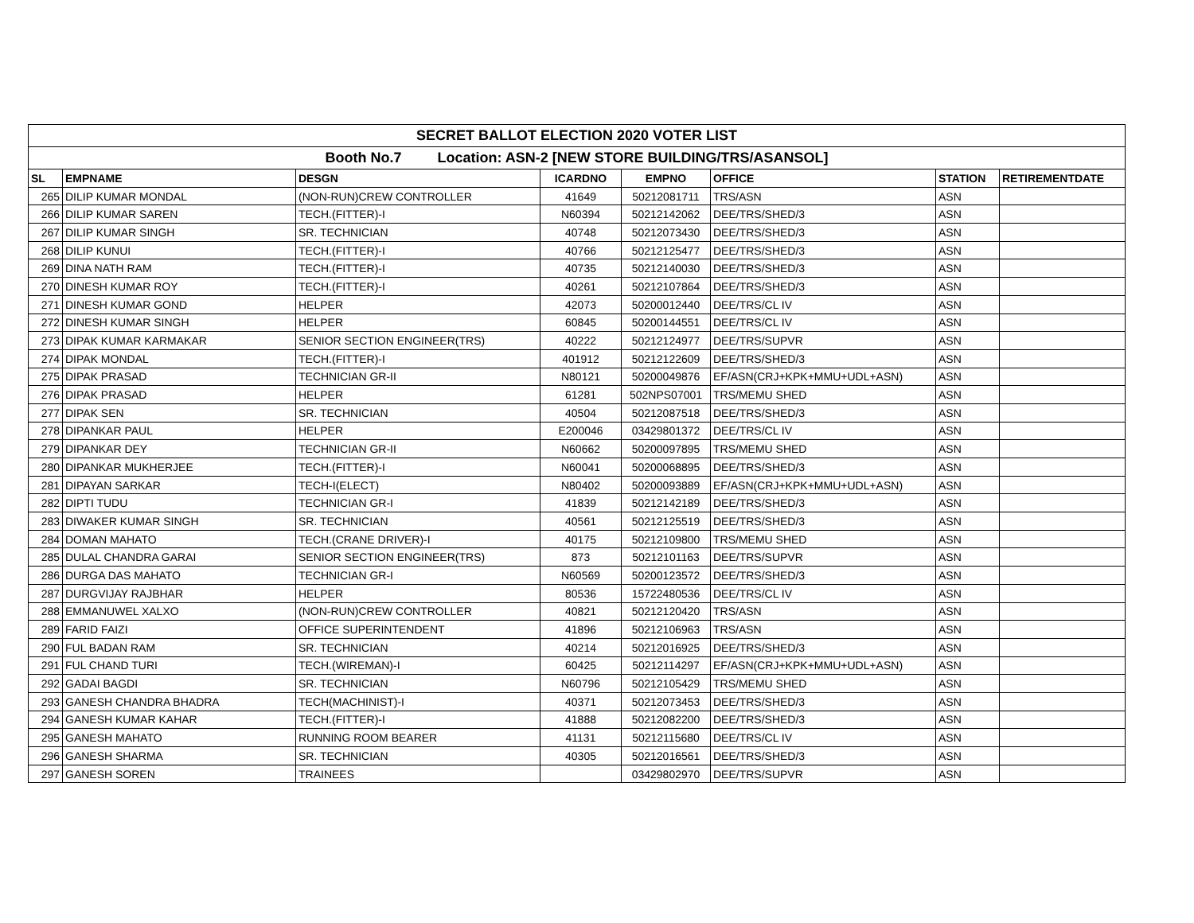| SECRET BALLOT ELECTION 2020 VOTER LIST | | | | | | | |
| Booth No.7 Location: ASN-2 [NEW STORE BUILDING/TRS/ASANSOL] | | | | | | | |
| SL | EMPNAME | DESGN | ICARDNO | EMPNO | OFFICE | STATION | RETIREMENTDATE |
| 265 | DILIP KUMAR MONDAL | (NON-RUN)CREW CONTROLLER | 41649 | 50212081711 | TRS/ASN | ASN | |
| 266 | DILIP KUMAR SAREN | TECH.(FITTER)-I | N60394 | 50212142062 | DEE/TRS/SHED/3 | ASN | |
| 267 | DILIP KUMAR SINGH | SR. TECHNICIAN | 40748 | 50212073430 | DEE/TRS/SHED/3 | ASN | |
| 268 | DILIP KUNUI | TECH.(FITTER)-I | 40766 | 50212125477 | DEE/TRS/SHED/3 | ASN | |
| 269 | DINA NATH RAM | TECH.(FITTER)-I | 40735 | 50212140030 | DEE/TRS/SHED/3 | ASN | |
| 270 | DINESH KUMAR ROY | TECH.(FITTER)-I | 40261 | 50212107864 | DEE/TRS/SHED/3 | ASN | |
| 271 | DINESH KUMAR GOND | HELPER | 42073 | 50200012440 | DEE/TRS/CL IV | ASN | |
| 272 | DINESH KUMAR SINGH | HELPER | 60845 | 50200144551 | DEE/TRS/CL IV | ASN | |
| 273 | DIPAK KUMAR KARMAKAR | SENIOR SECTION ENGINEER(TRS) | 40222 | 50212124977 | DEE/TRS/SUPVR | ASN | |
| 274 | DIPAK MONDAL | TECH.(FITTER)-I | 401912 | 50212122609 | DEE/TRS/SHED/3 | ASN | |
| 275 | DIPAK PRASAD | TECHNICIAN GR-II | N80121 | 50200049876 | EF/ASN(CRJ+KPK+MMU+UDL+ASN) | ASN | |
| 276 | DIPAK PRASAD | HELPER | 61281 | 502NPS07001 | TRS/MEMU SHED | ASN | |
| 277 | DIPAK SEN | SR. TECHNICIAN | 40504 | 50212087518 | DEE/TRS/SHED/3 | ASN | |
| 278 | DIPANKAR PAUL | HELPER | E200046 | 03429801372 | DEE/TRS/CL IV | ASN | |
| 279 | DIPANKAR DEY | TECHNICIAN GR-II | N60662 | 50200097895 | TRS/MEMU SHED | ASN | |
| 280 | DIPANKAR MUKHERJEE | TECH.(FITTER)-I | N60041 | 50200068895 | DEE/TRS/SHED/3 | ASN | |
| 281 | DIPAYAN SARKAR | TECH-I(ELECT) | N80402 | 50200093889 | EF/ASN(CRJ+KPK+MMU+UDL+ASN) | ASN | |
| 282 | DIPTI TUDU | TECHNICIAN GR-I | 41839 | 50212142189 | DEE/TRS/SHED/3 | ASN | |
| 283 | DIWAKER KUMAR SINGH | SR. TECHNICIAN | 40561 | 50212125519 | DEE/TRS/SHED/3 | ASN | |
| 284 | DOMAN MAHATO | TECH.(CRANE DRIVER)-I | 40175 | 50212109800 | TRS/MEMU SHED | ASN | |
| 285 | DULAL CHANDRA GARAI | SENIOR SECTION ENGINEER(TRS) | 873 | 50212101163 | DEE/TRS/SUPVR | ASN | |
| 286 | DURGA DAS MAHATO | TECHNICIAN GR-I | N60569 | 50200123572 | DEE/TRS/SHED/3 | ASN | |
| 287 | DURGVIJAY RAJBHAR | HELPER | 80536 | 15722480536 | DEE/TRS/CL IV | ASN | |
| 288 | EMMANUWEL XALXO | (NON-RUN)CREW CONTROLLER | 40821 | 50212120420 | TRS/ASN | ASN | |
| 289 | FARID FAIZI | OFFICE SUPERINTENDENT | 41896 | 50212106963 | TRS/ASN | ASN | |
| 290 | FUL BADAN RAM | SR. TECHNICIAN | 40214 | 50212016925 | DEE/TRS/SHED/3 | ASN | |
| 291 | FUL CHAND TURI | TECH.(WIREMAN)-I | 60425 | 50212114297 | EF/ASN(CRJ+KPK+MMU+UDL+ASN) | ASN | |
| 292 | GADAI BAGDI | SR. TECHNICIAN | N60796 | 50212105429 | TRS/MEMU SHED | ASN | |
| 293 | GANESH CHANDRA BHADRA | TECH(MACHINIST)-I | 40371 | 50212073453 | DEE/TRS/SHED/3 | ASN | |
| 294 | GANESH KUMAR KAHAR | TECH.(FITTER)-I | 41888 | 50212082200 | DEE/TRS/SHED/3 | ASN | |
| 295 | GANESH MAHATO | RUNNING ROOM BEARER | 41131 | 50212115680 | DEE/TRS/CL IV | ASN | |
| 296 | GANESH SHARMA | SR. TECHNICIAN | 40305 | 50212016561 | DEE/TRS/SHED/3 | ASN | |
| 297 | GANESH SOREN | TRAINEES | | 03429802970 | DEE/TRS/SUPVR | ASN | |